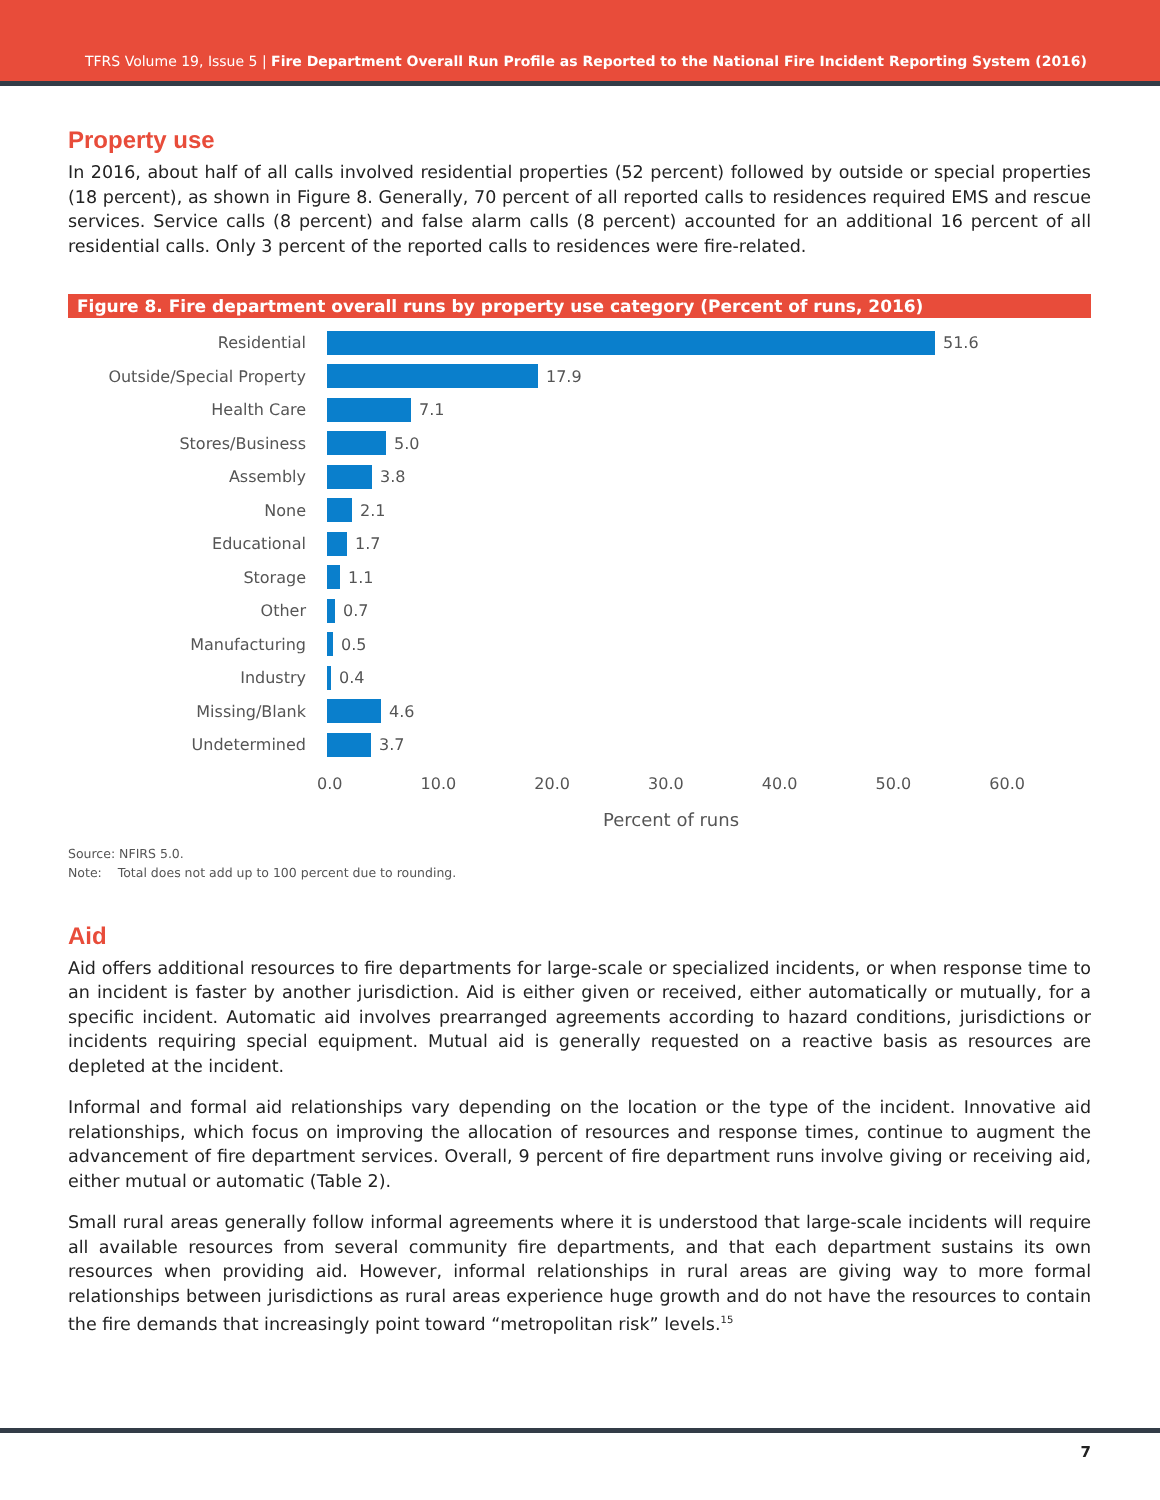TFRS Volume 19, Issue 5 | Fire Department Overall Run Profile as Reported to the National Fire Incident Reporting System (2016)
Property use
In 2016, about half of all calls involved residential properties (52 percent) followed by outside or special properties (18 percent), as shown in Figure 8. Generally, 70 percent of all reported calls to residences required EMS and rescue services. Service calls (8 percent) and false alarm calls (8 percent) accounted for an additional 16 percent of all residential calls. Only 3 percent of the reported calls to residences were fire-related.
Figure 8. Fire department overall runs by property use category (Percent of runs, 2016)
Residential 51.6
Outside/Special Property 17.9
Health Care 7.1
Stores/Business 5.0
Assembly 3.8
None 2.1
Educational 1.7
Storage 1.1
Other 0.7
Manufacturing 0.5
Industry 0.4
Missing/Blank 4.6
Undetermined 3.7
0.0 10.0 20.0 30.0 40.0 50.0 60.0
Percent of runs
Source: NFIRS 5.0.
Note: Total does not add up to 100 percent due to rounding.
Aid
Aid offers additional resources to fire departments for large-scale or specialized incidents, or when response time to an incident is faster by another jurisdiction. Aid is either given or received, either automatically or mutually, for a specific incident. Automatic aid involves prearranged agreements according to hazard conditions, jurisdictions or incidents requiring special equipment. Mutual aid is generally requested on a reactive basis as resources are depleted at the incident.
Informal and formal aid relationships vary depending on the location or the type of the incident. Innovative aid relationships, which focus on improving the allocation of resources and response times, continue to augment the advancement of fire department services. Overall, 9 percent of fire department runs involve giving or receiving aid, either mutual or automatic (Table 2).
Small rural areas generally follow informal agreements where it is understood that large-scale incidents will require all available resources from several community fire departments, and that each department sustains its own resources when providing aid. However, informal relationships in rural areas are giving way to more formal relationships between jurisdictions as rural areas experience huge growth and do not have the resources to contain the fire demands that increasingly point toward “metropolitan risk” levels.<sup>15</sup>
7